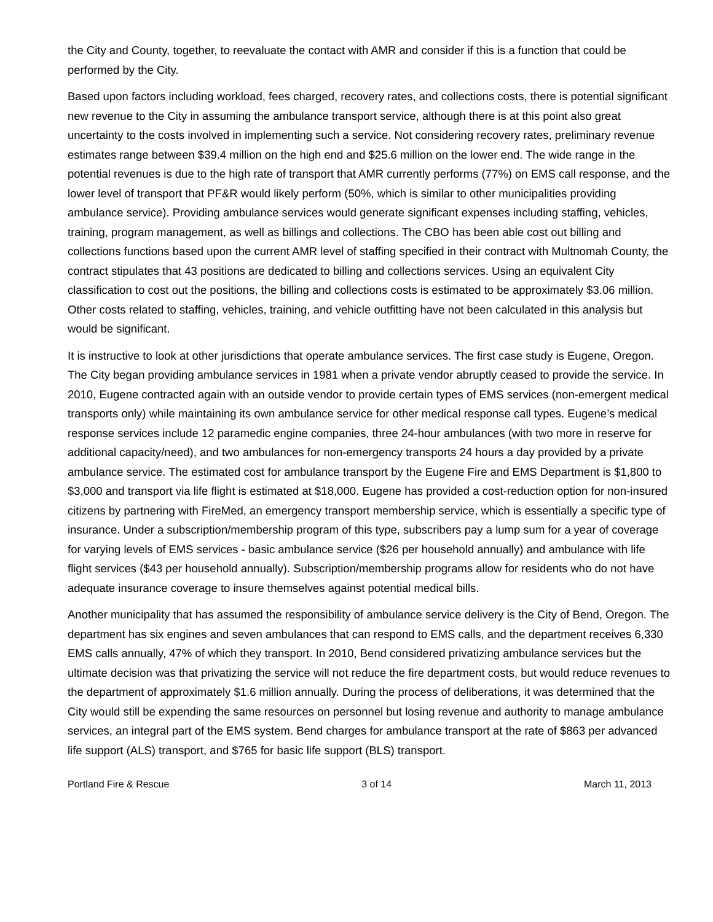the City and County, together, to reevaluate the contact with AMR and consider if this is a function that could be performed by the City.
Based upon factors including workload, fees charged, recovery rates, and collections costs, there is potential significant new revenue to the City in assuming the ambulance transport service, although there is at this point also great uncertainty to the costs involved in implementing such a service. Not considering recovery rates, preliminary revenue estimates range between $39.4 million on the high end and $25.6 million on the lower end. The wide range in the potential revenues is due to the high rate of transport that AMR currently performs (77%) on EMS call response, and the lower level of transport that PF&R would likely perform (50%, which is similar to other municipalities providing ambulance service). Providing ambulance services would generate significant expenses including staffing, vehicles, training, program management, as well as billings and collections. The CBO has been able cost out billing and collections functions based upon the current AMR level of staffing specified in their contract with Multnomah County, the contract stipulates that 43 positions are dedicated to billing and collections services. Using an equivalent City classification to cost out the positions, the billing and collections costs is estimated to be approximately $3.06 million. Other costs related to staffing, vehicles, training, and vehicle outfitting have not been calculated in this analysis but would be significant.
It is instructive to look at other jurisdictions that operate ambulance services. The first case study is Eugene, Oregon. The City began providing ambulance services in 1981 when a private vendor abruptly ceased to provide the service. In 2010, Eugene contracted again with an outside vendor to provide certain types of EMS services (non-emergent medical transports only) while maintaining its own ambulance service for other medical response call types. Eugene’s medical response services include 12 paramedic engine companies, three 24-hour ambulances (with two more in reserve for additional capacity/need), and two ambulances for non-emergency transports 24 hours a day provided by a private ambulance service. The estimated cost for ambulance transport by the Eugene Fire and EMS Department is $1,800 to $3,000 and transport via life flight is estimated at $18,000. Eugene has provided a cost-reduction option for non-insured citizens by partnering with FireMed, an emergency transport membership service, which is essentially a specific type of insurance. Under a subscription/membership program of this type, subscribers pay a lump sum for a year of coverage for varying levels of EMS services - basic ambulance service ($26 per household annually) and ambulance with life flight services ($43 per household annually). Subscription/membership programs allow for residents who do not have adequate insurance coverage to insure themselves against potential medical bills.
Another municipality that has assumed the responsibility of ambulance service delivery is the City of Bend, Oregon. The department has six engines and seven ambulances that can respond to EMS calls, and the department receives 6,330 EMS calls annually, 47% of which they transport. In 2010, Bend considered privatizing ambulance services but the ultimate decision was that privatizing the service will not reduce the fire department costs, but would reduce revenues to the department of approximately $1.6 million annually. During the process of deliberations, it was determined that the City would still be expending the same resources on personnel but losing revenue and authority to manage ambulance services, an integral part of the EMS system. Bend charges for ambulance transport at the rate of $863 per advanced life support (ALS) transport, and $765 for basic life support (BLS) transport.
Portland Fire & Rescue 3 of 14 March 11, 2013